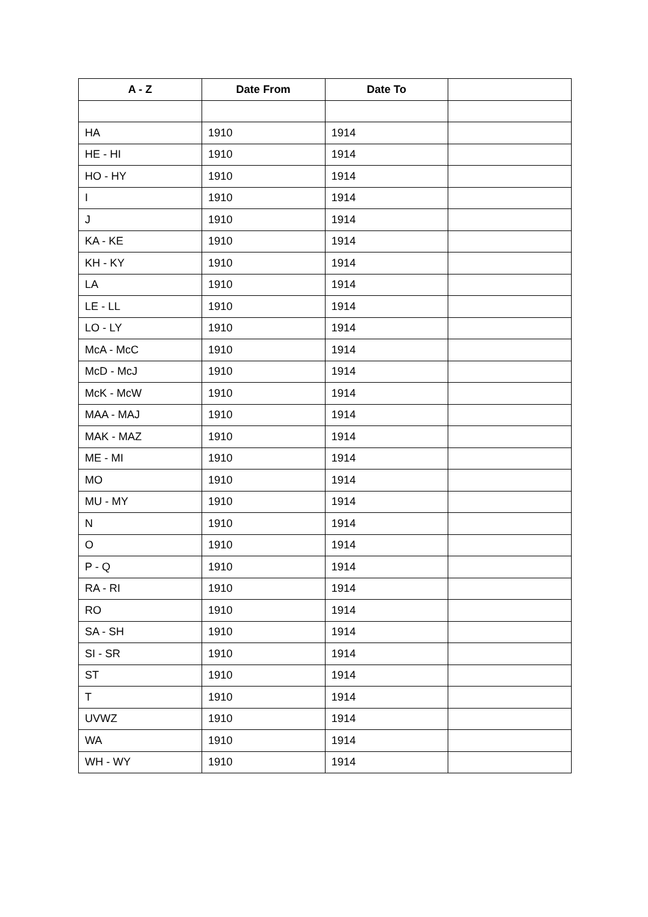| A - Z | Date From | Date To | |
| --- | --- | --- | --- |
| HA | 1910 | 1914 | |
| HE - HI | 1910 | 1914 | |
| HO - HY | 1910 | 1914 | |
| I | 1910 | 1914 | |
| J | 1910 | 1914 | |
| KA - KE | 1910 | 1914 | |
| KH - KY | 1910 | 1914 | |
| LA | 1910 | 1914 | |
| LE - LL | 1910 | 1914 | |
| LO - LY | 1910 | 1914 | |
| McA - McC | 1910 | 1914 | |
| McD - McJ | 1910 | 1914 | |
| McK - McW | 1910 | 1914 | |
| MAA - MAJ | 1910 | 1914 | |
| MAK - MAZ | 1910 | 1914 | |
| ME - MI | 1910 | 1914 | |
| MO | 1910 | 1914 | |
| MU - MY | 1910 | 1914 | |
| N | 1910 | 1914 | |
| O | 1910 | 1914 | |
| P - Q | 1910 | 1914 | |
| RA - RI | 1910 | 1914 | |
| RO | 1910 | 1914 | |
| SA - SH | 1910 | 1914 | |
| SI - SR | 1910 | 1914 | |
| ST | 1910 | 1914 | |
| T | 1910 | 1914 | |
| UVWZ | 1910 | 1914 | |
| WA | 1910 | 1914 | |
| WH - WY | 1910 | 1914 | |